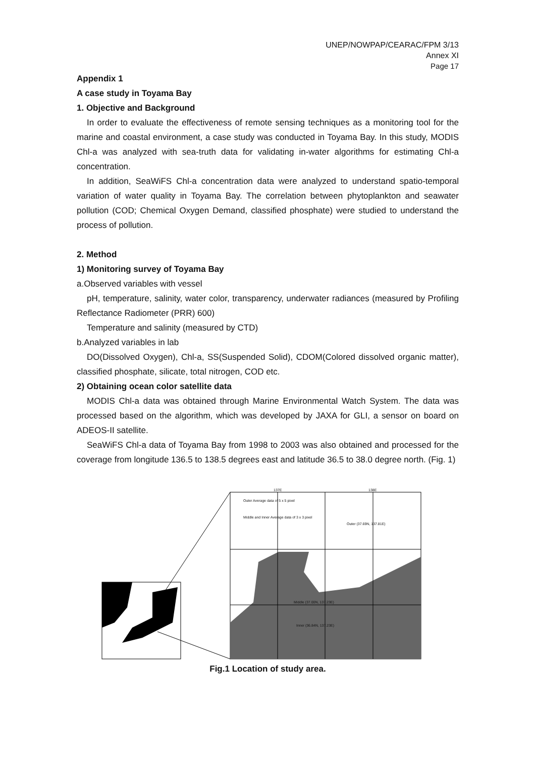UNEP/NOWPAP/CEARAC/FPM 3/13
Annex XI
Page 17
Appendix 1
A case study in Toyama Bay
1. Objective and Background
In order to evaluate the effectiveness of remote sensing techniques as a monitoring tool for the marine and coastal environment, a case study was conducted in Toyama Bay. In this study, MODIS Chl-a was analyzed with sea-truth data for validating in-water algorithms for estimating Chl-a concentration.
In addition, SeaWiFS Chl-a concentration data were analyzed to understand spatio-temporal variation of water quality in Toyama Bay. The correlation between phytoplankton and seawater pollution (COD; Chemical Oxygen Demand, classified phosphate) were studied to understand the process of pollution.
2. Method
1) Monitoring survey of Toyama Bay
a.Observed variables with vessel
pH, temperature, salinity, water color, transparency, underwater radiances (measured by Profiling Reflectance Radiometer (PRR) 600)
Temperature and salinity (measured by CTD)
b.Analyzed variables in lab
DO(Dissolved Oxygen), Chl-a, SS(Suspended Solid), CDOM(Colored dissolved organic matter), classified phosphate, silicate, total nitrogen, COD etc.
2) Obtaining ocean color satellite data
MODIS Chl-a data was obtained through Marine Environmental Watch System. The data was processed based on the algorithm, which was developed by JAXA for GLI, a sensor on board on ADEOS-II satellite.
SeaWiFS Chl-a data of Toyama Bay from 1998 to 2003 was also obtained and processed for the coverage from longitude 136.5 to 138.5 degrees east and latitude 36.5 to 38.0 degree north. (Fig. 1)
137E 138E
Outer Average data of 5 x 5 pixel
Middle and Inner Average data of 3 x 3 pixel
Outer (37.69N, 137.81E)
Middle (37.00N, 137.23E)
Inner (36.84N, 137.23E)
Fig.1 Location of study area.